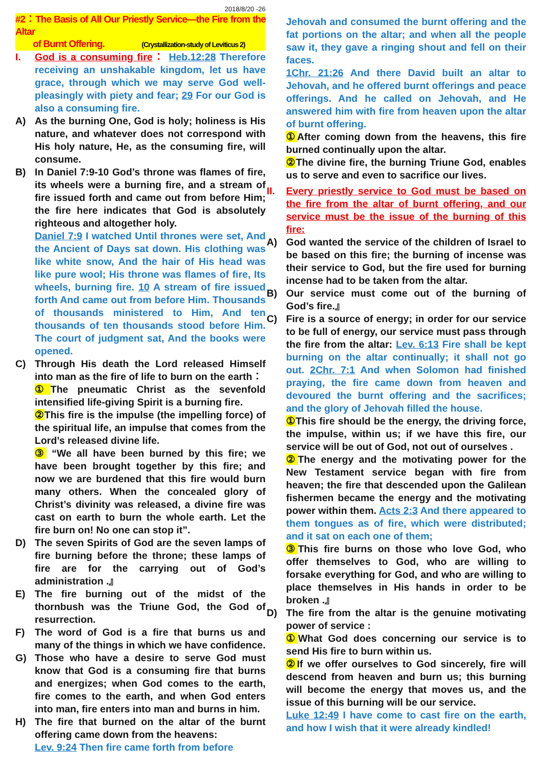2018/8/20 -26
#2：The Basis of All Our Priestly Service—the Fire from the Altar
of Burnt Offering. (Crystallization-study of Leviticus 2)
I. God is a consuming fire： Heb.12:28 Therefore receiving an unshakable kingdom, let us have grace, through which we may serve God well-pleasingly with piety and fear; 29 For our God is also a consuming fire.
A) As the burning One, God is holy; holiness is His nature, and whatever does not correspond with His holy nature, He, as the consuming fire, will consume.
B) In Daniel 7:9-10 God’s throne was flames of fire, its wheels were a burning fire, and a stream of fire issued forth and came out from before Him; the fire here indicates that God is absolutely righteous and altogether holy.
Daniel 7:9 I watched Until thrones were set, And the Ancient of Days sat down. His clothing was like white snow, And the hair of His head was like pure wool; His throne was flames of fire, Its wheels, burning fire. 10 A stream of fire issued forth And came out from before Him. Thousands of thousands ministered to Him, And ten thousands of ten thousands stood before Him. The court of judgment sat, And the books were opened.
C) Through His death the Lord released Himself into man as the fire of life to burn on the earth：
① The pneumatic Christ as the sevenfold intensified life-giving Spirit is a burning fire.
② This fire is the impulse (the impelling force) of the spiritual life, an impulse that comes from the Lord’s released divine life.
③ “We all have been burned by this fire; we have been brought together by this fire; and now we are burdened that this fire would burn many others. When the concealed glory of Christ’s divinity was released, a divine fire was cast on earth to burn the whole earth. Let the fire burn on! No one can stop it”.
D) The seven Spirits of God are the seven lamps of fire burning before the throne; these lamps of fire are for the carrying out of God’s administration .』
E) The fire burning out of the midst of the thornbush was the Triune God, the God of resurrection.
F) The word of God is a fire that burns us and many of the things in which we have confidence.
G) Those who have a desire to serve God must know that God is a consuming fire that burns and energizes; when God comes to the earth, fire comes to the earth, and when God enters into man, fire enters into man and burns in him.
H) The fire that burned on the altar of the burnt offering came down from the heavens:
Lev. 9:24 Then fire came forth from before
Jehovah and consumed the burnt offering and the fat portions on the altar; and when all the people saw it, they gave a ringing shout and fell on their faces.
1Chr. 21:26 And there David built an altar to Jehovah, and he offered burnt offerings and peace offerings. And he called on Jehovah, and He answered him with fire from heaven upon the altar of burnt offering.
① After coming down from the heavens, this fire burned continually upon the altar.
② The divine fire, the burning Triune God, enables us to serve and even to sacrifice our lives.
II. Every priestly service to God must be based on the fire from the altar of burnt offering, and our service must be the issue of the burning of this fire:
A) God wanted the service of the children of Israel to be based on this fire; the burning of incense was their service to God, but the fire used for burning incense had to be taken from the altar.
B) Our service must come out of the burning of God’s fire.』
C) Fire is a source of energy; in order for our service to be full of energy, our service must pass through the fire from the altar: Lev. 6:13 Fire shall be kept burning on the altar continually; it shall not go out. 2Chr. 7:1 And when Solomon had finished praying, the fire came down from heaven and devoured the burnt offering and the sacrifices; and the glory of Jehovah filled the house.
① This fire should be the energy, the driving force, the impulse, within us; if we have this fire, our service will be out of God, not out of ourselves .
② The energy and the motivating power for the New Testament service began with fire from heaven; the fire that descended upon the Galilean fishermen became the energy and the motivating power within them. Acts 2:3 And there appeared to them tongues as of fire, which were distributed; and it sat on each one of them;
③ This fire burns on those who love God, who offer themselves to God, who are willing to forsake everything for God, and who are willing to place themselves in His hands in order to be broken .』
D) The fire from the altar is the genuine motivating power of service :
① What God does concerning our service is to send His fire to burn within us.
② If we offer ourselves to God sincerely, fire will descend from heaven and burn us; this burning will become the energy that moves us, and the issue of this burning will be our service.
Luke 12:49 I have come to cast fire on the earth, and how I wish that it were already kindled!